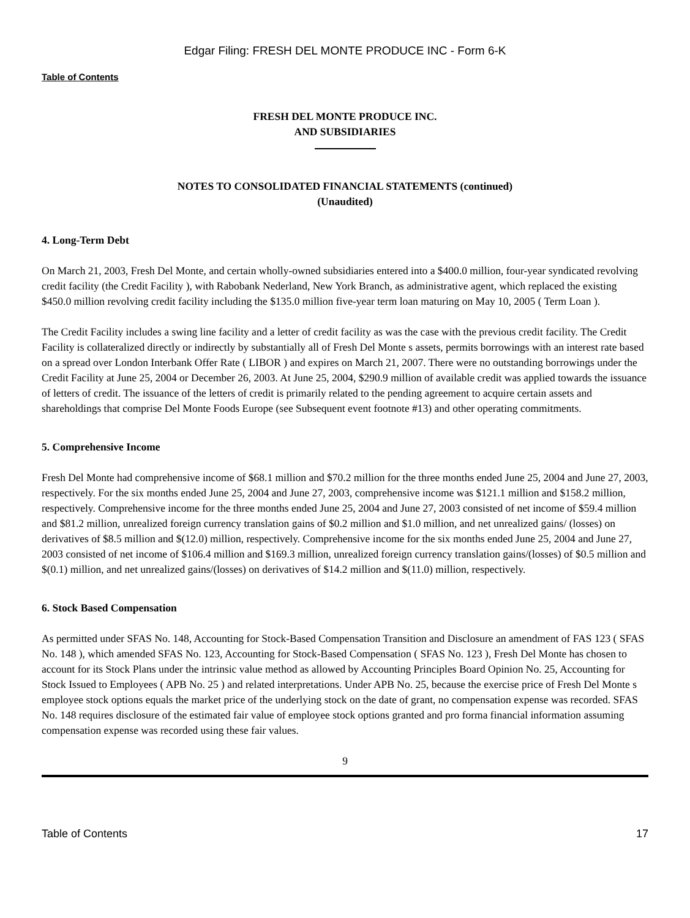Edgar Filing: FRESH DEL MONTE PRODUCE INC - Form 6-K
Table of Contents
FRESH DEL MONTE PRODUCE INC.
AND SUBSIDIARIES
NOTES TO CONSOLIDATED FINANCIAL STATEMENTS (continued)
(Unaudited)
4. Long-Term Debt
On March 21, 2003, Fresh Del Monte, and certain wholly-owned subsidiaries entered into a $400.0 million, four-year syndicated revolving credit facility (the Credit Facility ), with Rabobank Nederland, New York Branch, as administrative agent, which replaced the existing $450.0 million revolving credit facility including the $135.0 million five-year term loan maturing on May 10, 2005 ( Term Loan ).
The Credit Facility includes a swing line facility and a letter of credit facility as was the case with the previous credit facility. The Credit Facility is collateralized directly or indirectly by substantially all of Fresh Del Monte s assets, permits borrowings with an interest rate based on a spread over London Interbank Offer Rate ( LIBOR ) and expires on March 21, 2007. There were no outstanding borrowings under the Credit Facility at June 25, 2004 or December 26, 2003. At June 25, 2004, $290.9 million of available credit was applied towards the issuance of letters of credit. The issuance of the letters of credit is primarily related to the pending agreement to acquire certain assets and shareholdings that comprise Del Monte Foods Europe (see Subsequent event footnote #13) and other operating commitments.
5. Comprehensive Income
Fresh Del Monte had comprehensive income of $68.1 million and $70.2 million for the three months ended June 25, 2004 and June 27, 2003, respectively. For the six months ended June 25, 2004 and June 27, 2003, comprehensive income was $121.1 million and $158.2 million, respectively. Comprehensive income for the three months ended June 25, 2004 and June 27, 2003 consisted of net income of $59.4 million and $81.2 million, unrealized foreign currency translation gains of $0.2 million and $1.0 million, and net unrealized gains/ (losses) on derivatives of $8.5 million and $(12.0) million, respectively. Comprehensive income for the six months ended June 25, 2004 and June 27, 2003 consisted of net income of $106.4 million and $169.3 million, unrealized foreign currency translation gains/(losses) of $0.5 million and $(0.1) million, and net unrealized gains/(losses) on derivatives of $14.2 million and $(11.0) million, respectively.
6. Stock Based Compensation
As permitted under SFAS No. 148, Accounting for Stock-Based Compensation Transition and Disclosure an amendment of FAS 123 ( SFAS No. 148 ), which amended SFAS No. 123, Accounting for Stock-Based Compensation ( SFAS No. 123 ), Fresh Del Monte has chosen to account for its Stock Plans under the intrinsic value method as allowed by Accounting Principles Board Opinion No. 25, Accounting for Stock Issued to Employees ( APB No. 25 ) and related interpretations. Under APB No. 25, because the exercise price of Fresh Del Monte s employee stock options equals the market price of the underlying stock on the date of grant, no compensation expense was recorded. SFAS No. 148 requires disclosure of the estimated fair value of employee stock options granted and pro forma financial information assuming compensation expense was recorded using these fair values.
9
Table of Contents 17